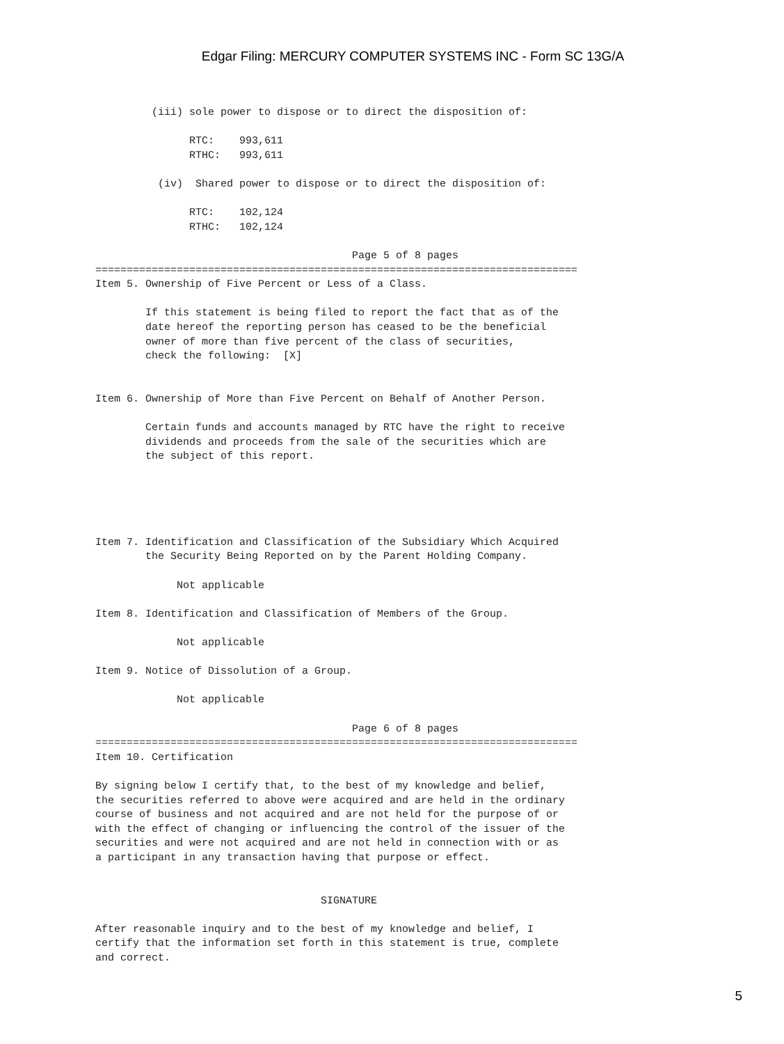Edgar Filing: MERCURY COMPUTER SYSTEMS INC - Form SC 13G/A
         (iii) sole power to dispose or to direct the disposition of:

               RTC:    993,611
               RTHC:   993,611

          (iv)  Shared power to dispose or to direct the disposition of:

               RTC:    102,124
               RTHC:   102,124

                                         Page 5 of 8 pages
=============================================================================
Item 5. Ownership of Five Percent or Less of a Class.

        If this statement is being filed to report the fact that as of the
        date hereof the reporting person has ceased to be the beneficial
        owner of more than five percent of the class of securities,
        check the following:  [X]


Item 6. Ownership of More than Five Percent on Behalf of Another Person.

        Certain funds and accounts managed by RTC have the right to receive
        dividends and proceeds from the sale of the securities which are
        the subject of this report.





Item 7. Identification and Classification of the Subsidiary Which Acquired
        the Security Being Reported on by the Parent Holding Company.

             Not applicable

Item 8. Identification and Classification of Members of the Group.

             Not applicable

Item 9. Notice of Dissolution of a Group.

             Not applicable

                                         Page 6 of 8 pages
=============================================================================
Item 10. Certification

By signing below I certify that, to the best of my knowledge and belief,
the securities referred to above were acquired and are held in the ordinary
course of business and not acquired and are not held for the purpose of or
with the effect of changing or influencing the control of the issuer of the
securities and were not acquired and are not held in connection with or as
a participant in any transaction having that purpose or effect.


                                    SIGNATURE

After reasonable inquiry and to the best of my knowledge and belief, I
certify that the information set forth in this statement is true, complete
and correct.
5